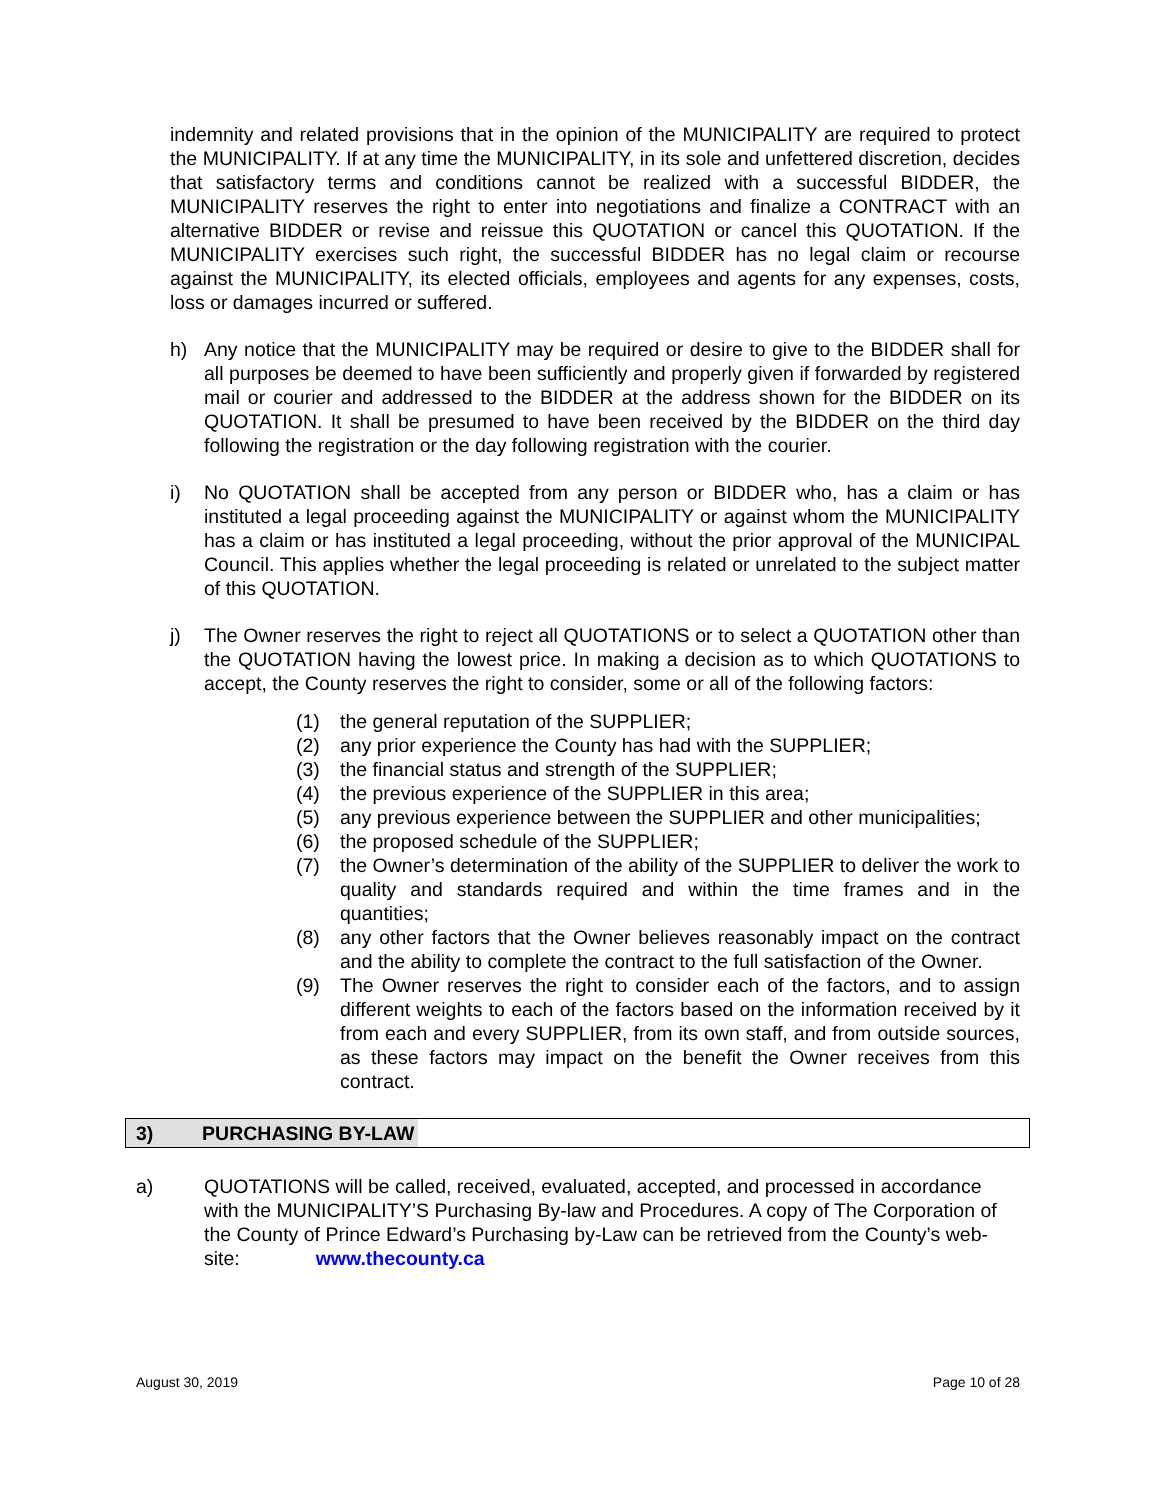indemnity and related provisions that in the opinion of the MUNICIPALITY are required to protect the MUNICIPALITY. If at any time the MUNICIPALITY, in its sole and unfettered discretion, decides that satisfactory terms and conditions cannot be realized with a successful BIDDER, the MUNICIPALITY reserves the right to enter into negotiations and finalize a CONTRACT with an alternative BIDDER or revise and reissue this QUOTATION or cancel this QUOTATION. If the MUNICIPALITY exercises such right, the successful BIDDER has no legal claim or recourse against the MUNICIPALITY, its elected officials, employees and agents for any expenses, costs, loss or damages incurred or suffered.
h) Any notice that the MUNICIPALITY may be required or desire to give to the BIDDER shall for all purposes be deemed to have been sufficiently and properly given if forwarded by registered mail or courier and addressed to the BIDDER at the address shown for the BIDDER on its QUOTATION. It shall be presumed to have been received by the BIDDER on the third day following the registration or the day following registration with the courier.
i) No QUOTATION shall be accepted from any person or BIDDER who, has a claim or has instituted a legal proceeding against the MUNICIPALITY or against whom the MUNICIPALITY has a claim or has instituted a legal proceeding, without the prior approval of the MUNICIPAL Council. This applies whether the legal proceeding is related or unrelated to the subject matter of this QUOTATION.
j) The Owner reserves the right to reject all QUOTATIONS or to select a QUOTATION other than the QUOTATION having the lowest price. In making a decision as to which QUOTATIONS to accept, the County reserves the right to consider, some or all of the following factors:
(1) the general reputation of the SUPPLIER;
(2) any prior experience the County has had with the SUPPLIER;
(3) the financial status and strength of the SUPPLIER;
(4) the previous experience of the SUPPLIER in this area;
(5) any previous experience between the SUPPLIER and other municipalities;
(6) the proposed schedule of the SUPPLIER;
(7) the Owner’s determination of the ability of the SUPPLIER to deliver the work to quality and standards required and within the time frames and in the quantities;
(8) any other factors that the Owner believes reasonably impact on the contract and the ability to complete the contract to the full satisfaction of the Owner.
(9) The Owner reserves the right to consider each of the factors, and to assign different weights to each of the factors based on the information received by it from each and every SUPPLIER, from its own staff, and from outside sources, as these factors may impact on the benefit the Owner receives from this contract.
3) PURCHASING BY-LAW
a) QUOTATIONS will be called, received, evaluated, accepted, and processed in accordance with the MUNICIPALITY’S Purchasing By-law and Procedures. A copy of The Corporation of the County of Prince Edward’s Purchasing by-Law can be retrieved from the County’s web-site: www.thecounty.ca
August 30, 2019 Page 10 of 28